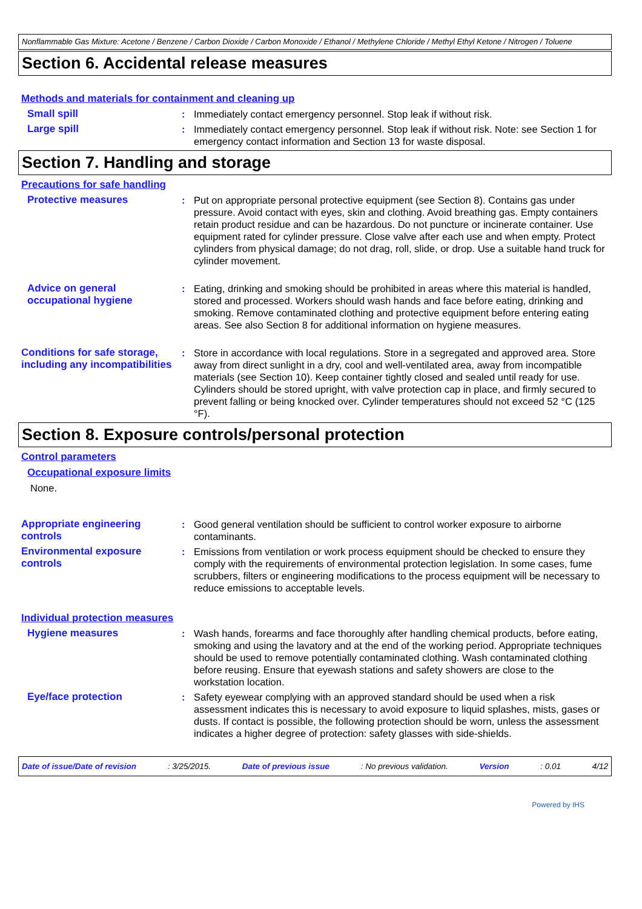Nonflammable Gas Mixture: Acetone / Benzene / Carbon Dioxide / Carbon Monoxide / Ethanol / Methylene Chloride / Methyl Ethyl Ketone / Nitrogen / Toluene
Section 6. Accidental release measures
Methods and materials for containment and cleaning up
Small spill : Immediately contact emergency personnel. Stop leak if without risk.
Large spill : Immediately contact emergency personnel. Stop leak if without risk. Note: see Section 1 for emergency contact information and Section 13 for waste disposal.
Section 7. Handling and storage
Precautions for safe handling
Protective measures : Put on appropriate personal protective equipment (see Section 8). Contains gas under pressure. Avoid contact with eyes, skin and clothing. Avoid breathing gas. Empty containers retain product residue and can be hazardous. Do not puncture or incinerate container. Use equipment rated for cylinder pressure. Close valve after each use and when empty. Protect cylinders from physical damage; do not drag, roll, slide, or drop. Use a suitable hand truck for cylinder movement.
Advice on general occupational hygiene
: Eating, drinking and smoking should be prohibited in areas where this material is handled, stored and processed. Workers should wash hands and face before eating, drinking and smoking. Remove contaminated clothing and protective equipment before entering eating areas. See also Section 8 for additional information on hygiene measures.
Conditions for safe storage, including any incompatibilities
: Store in accordance with local regulations. Store in a segregated and approved area. Store away from direct sunlight in a dry, cool and well-ventilated area, away from incompatible materials (see Section 10). Keep container tightly closed and sealed until ready for use. Cylinders should be stored upright, with valve protection cap in place, and firmly secured to prevent falling or being knocked over. Cylinder temperatures should not exceed 52 °C (125 °F).
Section 8. Exposure controls/personal protection
Control parameters
Occupational exposure limits
None.
Appropriate engineering controls
: Good general ventilation should be sufficient to control worker exposure to airborne contaminants.
Environmental exposure controls
: Emissions from ventilation or work process equipment should be checked to ensure they comply with the requirements of environmental protection legislation. In some cases, fume scrubbers, filters or engineering modifications to the process equipment will be necessary to reduce emissions to acceptable levels.
Individual protection measures
Hygiene measures : Wash hands, forearms and face thoroughly after handling chemical products, before eating, smoking and using the lavatory and at the end of the working period. Appropriate techniques should be used to remove potentially contaminated clothing. Wash contaminated clothing before reusing. Ensure that eyewash stations and safety showers are close to the workstation location.
Eye/face protection : Safety eyewear complying with an approved standard should be used when a risk assessment indicates this is necessary to avoid exposure to liquid splashes, mists, gases or dusts. If contact is possible, the following protection should be worn, unless the assessment indicates a higher degree of protection: safety glasses with side-shields.
Date of issue/Date of revision : 3/25/2015. Date of previous issue : No previous validation. Version : 0.01 4/12
Powered by IHS